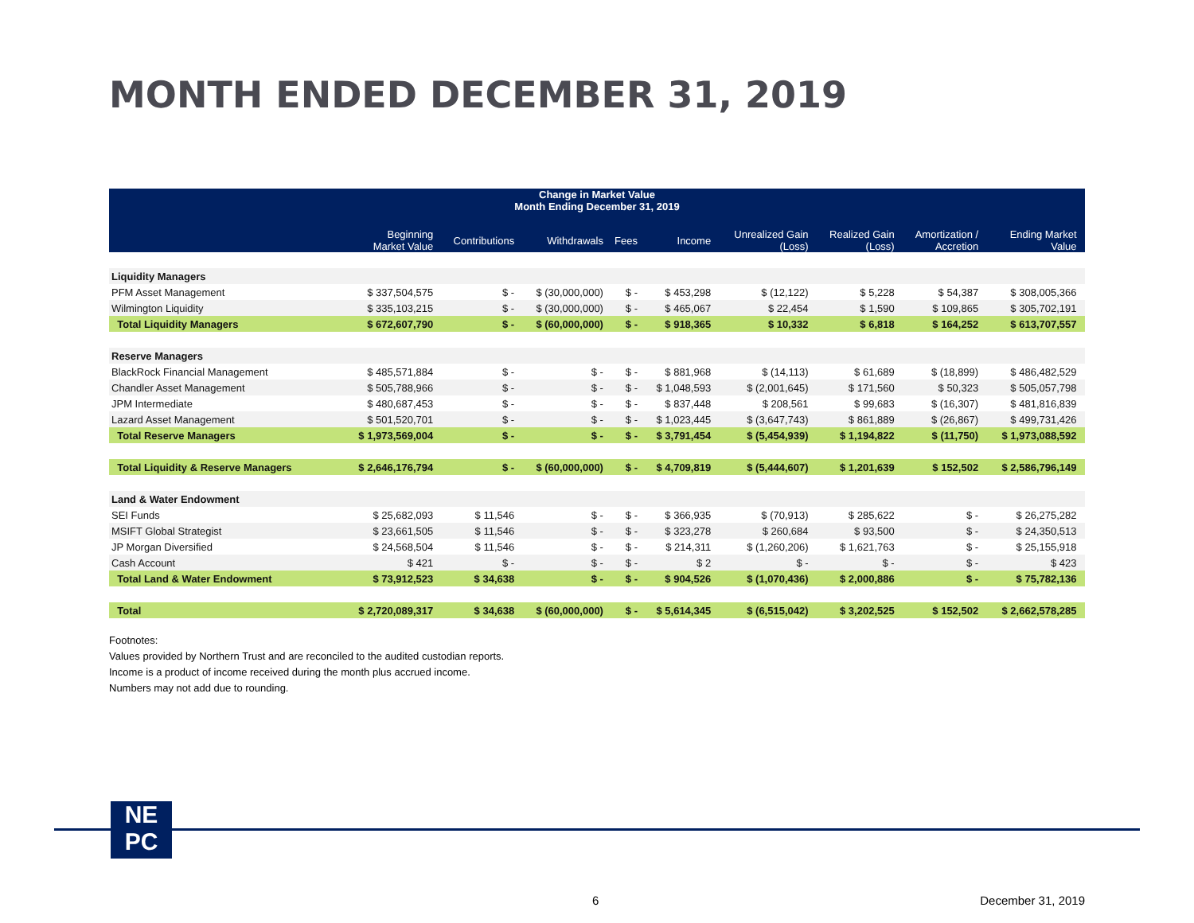MONTH ENDED DECEMBER 31, 2019
| Change in Market Value Month Ending December 31, 2019 | | | | | | | | | | |
| --- | --- | --- | --- | --- | --- | --- | --- | --- | --- | --- |
| | Beginning Market Value | Contributions | Withdrawals | Fees | Income | Unrealized Gain (Loss) | Realized Gain (Loss) | Amortization / Accretion | Ending Market Value | |
| Liquidity Managers | | | | | | | | | | |
| PFM Asset Management | $ 337,504,575 | $ - | $ (30,000,000) | $ - | $ 453,298 | $ (12,122) | $ 5,228 | $ 54,387 | $ 308,005,366 | |
| Wilmington Liquidity | $ 335,103,215 | $ - | $ (30,000,000) | $ - | $ 465,067 | $ 22,454 | $ 1,590 | $ 109,865 | $ 305,702,191 | |
| Total Liquidity Managers | $ 672,607,790 | $ - | $ (60,000,000) | $ - | $ 918,365 | $ 10,332 | $ 6,818 | $ 164,252 | $ 613,707,557 | |
| Reserve Managers | | | | | | | | | | |
| BlackRock Financial Management | $ 485,571,884 | $ - | $ - | $ - | $ 881,968 | $ (14,113) | $ 61,689 | $ (18,899) | $ 486,482,529 | |
| Chandler Asset Management | $ 505,788,966 | $ - | $ - | $ - | $ 1,048,593 | $ (2,001,645) | $ 171,560 | $ 50,323 | $ 505,057,798 | |
| JPM Intermediate | $ 480,687,453 | $ - | $ - | $ - | $ 837,448 | $ 208,561 | $ 99,683 | $ (16,307) | $ 481,816,839 | |
| Lazard Asset Management | $ 501,520,701 | $ - | $ - | $ - | $ 1,023,445 | $ (3,647,743) | $ 861,889 | $ (26,867) | $ 499,731,426 | |
| Total Reserve Managers | $ 1,973,569,004 | $ - | $ - | $ - | $ 3,791,454 | $ (5,454,939) | $ 1,194,822 | $ (11,750) | $ 1,973,088,592 | |
| Total Liquidity & Reserve Managers | $ 2,646,176,794 | $ - | $ (60,000,000) | $ - | $ 4,709,819 | $ (5,444,607) | $ 1,201,639 | $ 152,502 | $ 2,586,796,149 | |
| Land & Water Endowment | | | | | | | | | | |
| SEI Funds | $ 25,682,093 | $ 11,546 | $ - | $ - | $ 366,935 | $ (70,913) | $ 285,622 | $ - | $ 26,275,282 | |
| MSIFT Global Strategist | $ 23,661,505 | $ 11,546 | $ - | $ - | $ 323,278 | $ 260,684 | $ 93,500 | $ - | $ 24,350,513 | |
| JP Morgan Diversified | $ 24,568,504 | $ 11,546 | $ - | $ - | $ 214,311 | $ (1,260,206) | $ 1,621,763 | $ - | $ 25,155,918 | |
| Cash Account | $ 421 | $ - | $ - | $ - | $ 2 | $ - | $ - | $ - | $ 423 | |
| Total Land & Water Endowment | $ 73,912,523 | $ 34,638 | $ - | $ - | $ 904,526 | $ (1,070,436) | $ 2,000,886 | $ - | $ 75,782,136 | |
| Total | $ 2,720,089,317 | $ 34,638 | $ (60,000,000) | $ - | $ 5,614,345 | $ (6,515,042) | $ 3,202,525 | $ 152,502 | $ 2,662,578,285 | |
Footnotes:
Values provided by Northern Trust and are reconciled to the audited custodian reports.
Income is a product of income received during the month plus accrued income.
Numbers may not add due to rounding.
NE
PC
6 December 31, 2019